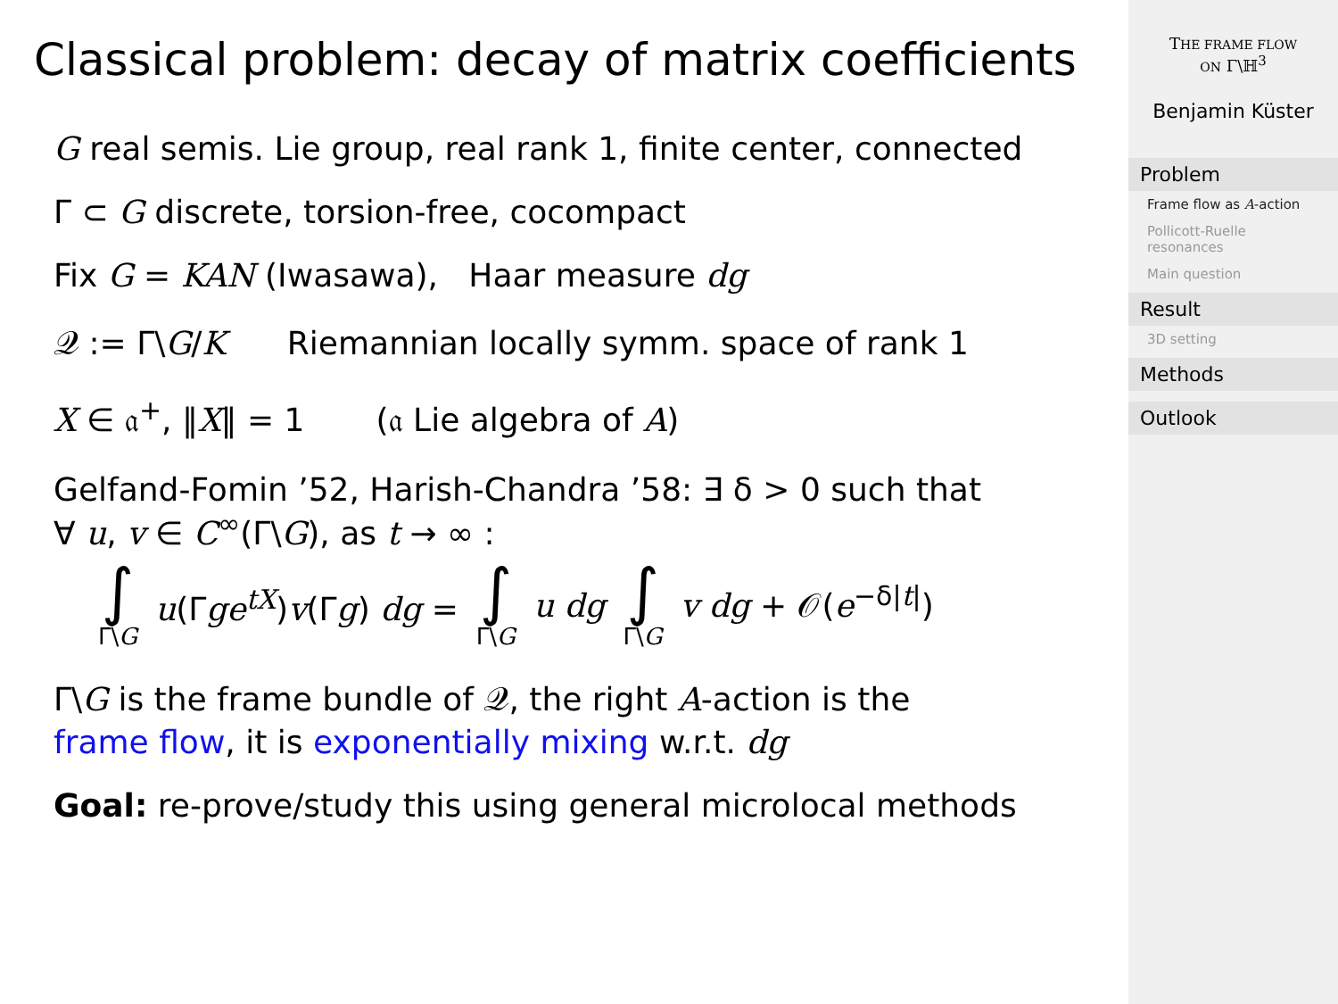Classical problem: decay of matrix coefficients
G real semis. Lie group, real rank 1, finite center, connected
Γ ⊂ G discrete, torsion-free, cocompact
Fix G = KAN (Iwasawa), Haar measure dg
𝒬 := Γ\G/K Riemannian locally symm. space of rank 1
X ∈ 𝔞<sup>+</sup>, ‖X‖ = 1 (𝔞 Lie algebra of A)
Gelfand-Fomin ’52, Harish-Chandra ’58: ∃ δ > 0 such that
∀ u, v ∈ C<sup>∞</sup>(Γ\G), as t → ∞ :
∫ Γ\G u(Γge<sup>tX</sup>)v(Γg) dg = ∫ Γ\G u dg ∫ Γ\G v dg + 𝒪(e<sup>−δ|t|</sup>)
Γ\G is the frame bundle of 𝒬, the right A-action is the
frame flow, it is exponentially mixing w.r.t. dg
Goal: re-prove/study this using general microlocal methods
THE FRAME FLOW
ON Γ\ℍ<sup>3</sup>
Benjamin Küster
Problem
Frame flow as A-action
Pollicott-Ruelle resonances
Main question
Result
3D setting
Methods
Outlook